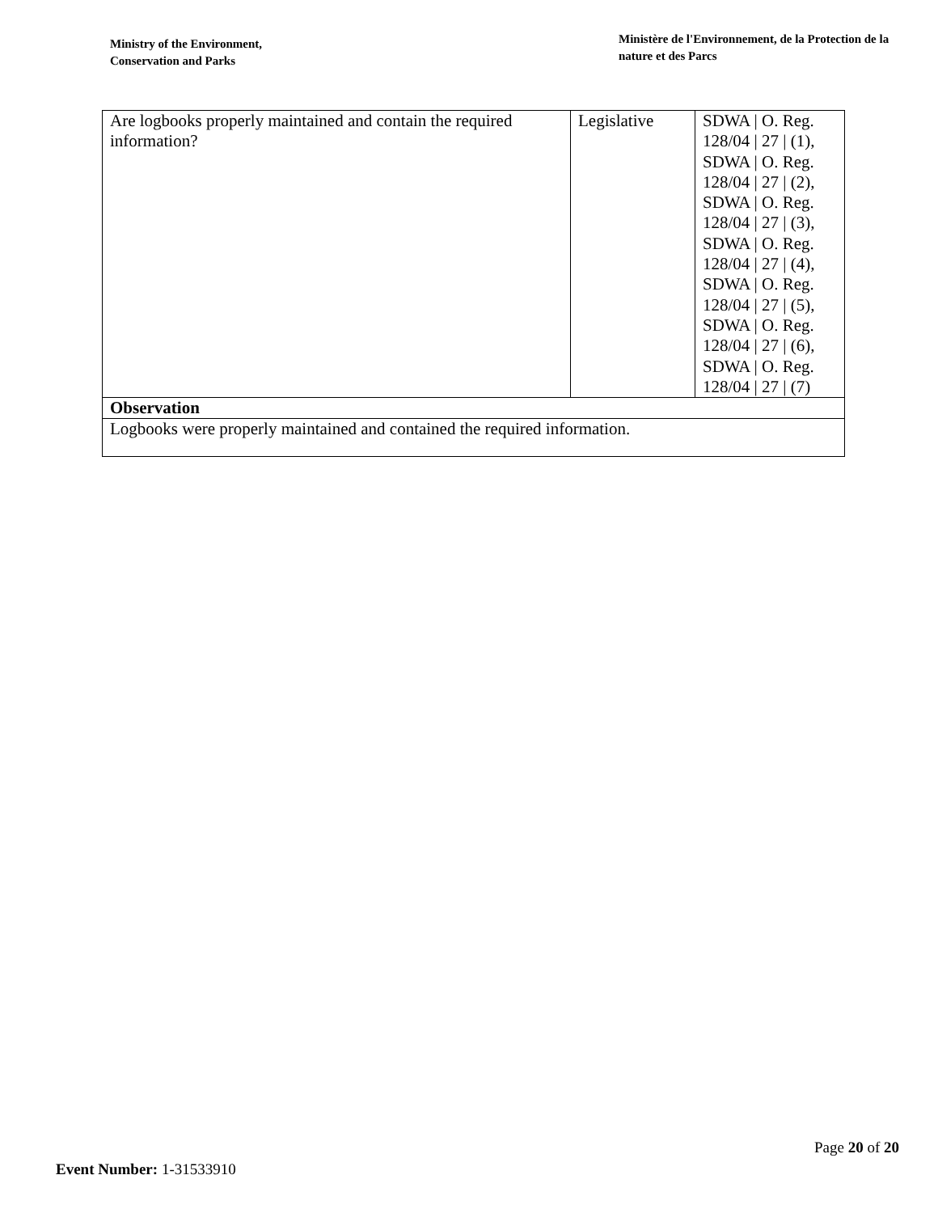Ministry of the Environment,
Conservation and Parks
Ministère de l'Environnement, de la Protection de la nature et des Parcs
| Are logbooks properly maintained and contain the required information? | Legislative | SDWA / O. Reg. 128/04 / 27 / (1), SDWA / O. Reg. 128/04 / 27 / (2), SDWA / O. Reg. 128/04 / 27 / (3), SDWA / O. Reg. 128/04 / 27 / (4), SDWA / O. Reg. 128/04 / 27 / (5), SDWA / O. Reg. 128/04 / 27 / (6), SDWA / O. Reg. 128/04 / 27 / (7) |
| Observation | | |
| Logbooks were properly maintained and contained the required information. | | |
Page 20 of 20
Event Number: 1-31533910